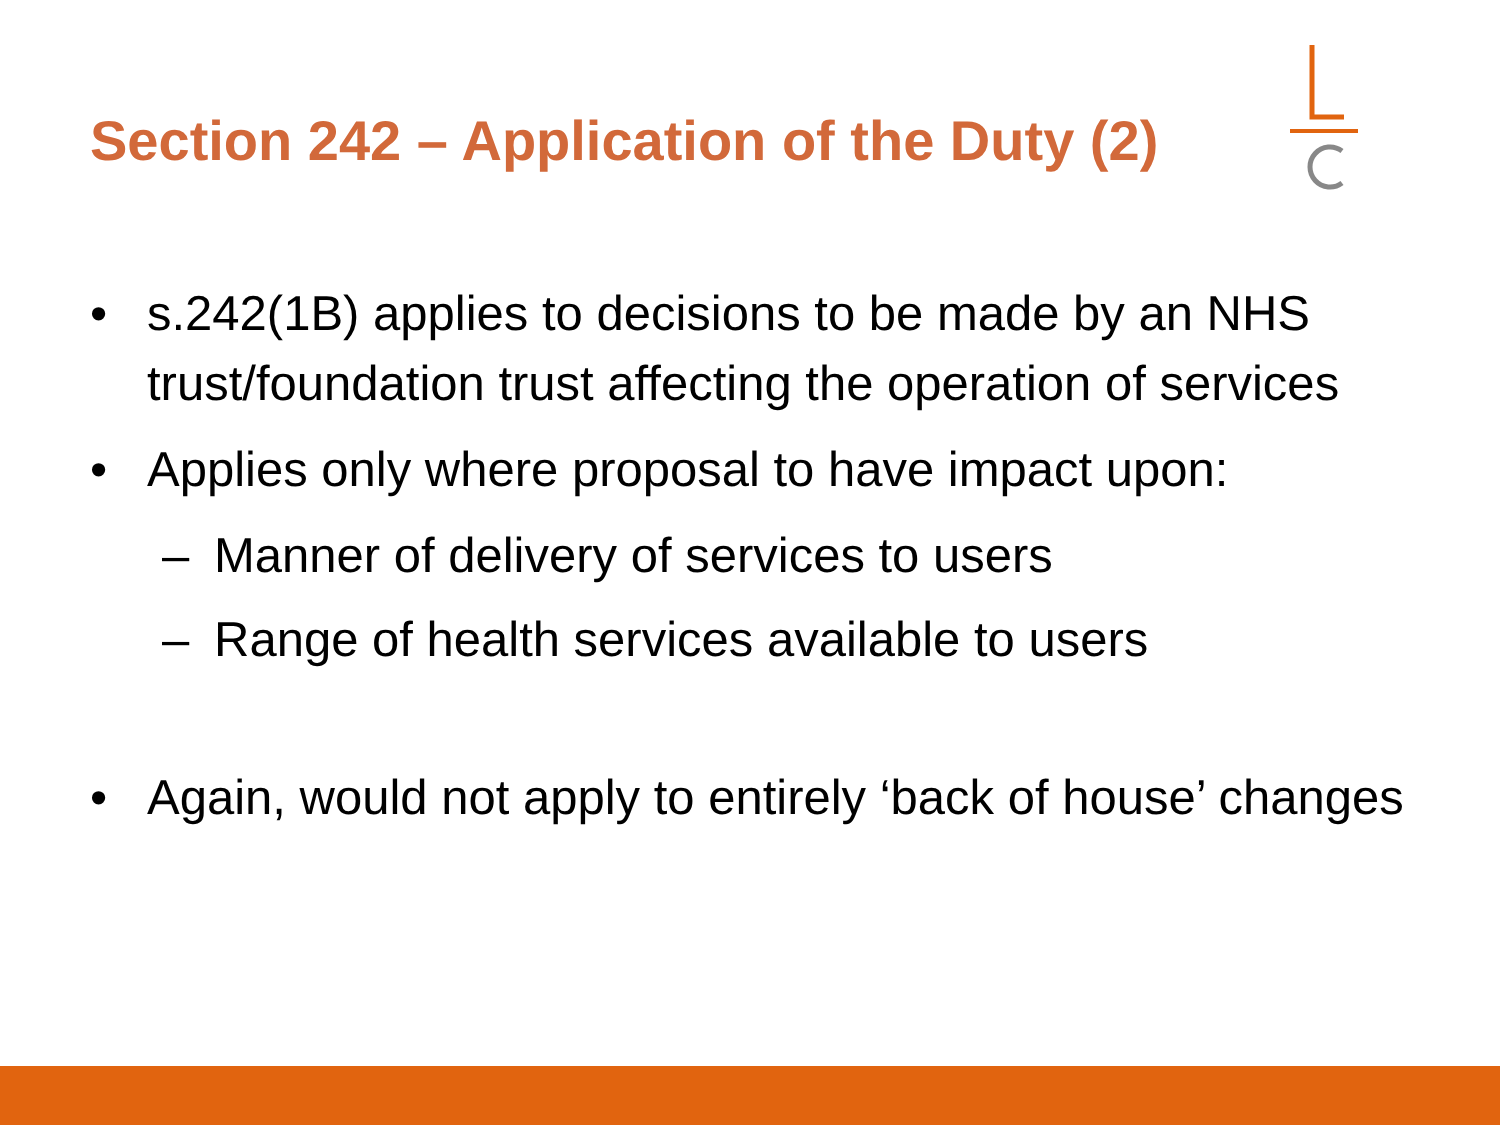Section 242 – Application of the Duty (2)
• s.242(1B) applies to decisions to be made by an NHS trust/foundation trust affecting the operation of services
• Applies only where proposal to have impact upon:
– Manner of delivery of services to users
– Range of health services available to users
• Again, would not apply to entirely ‘back of house’ changes